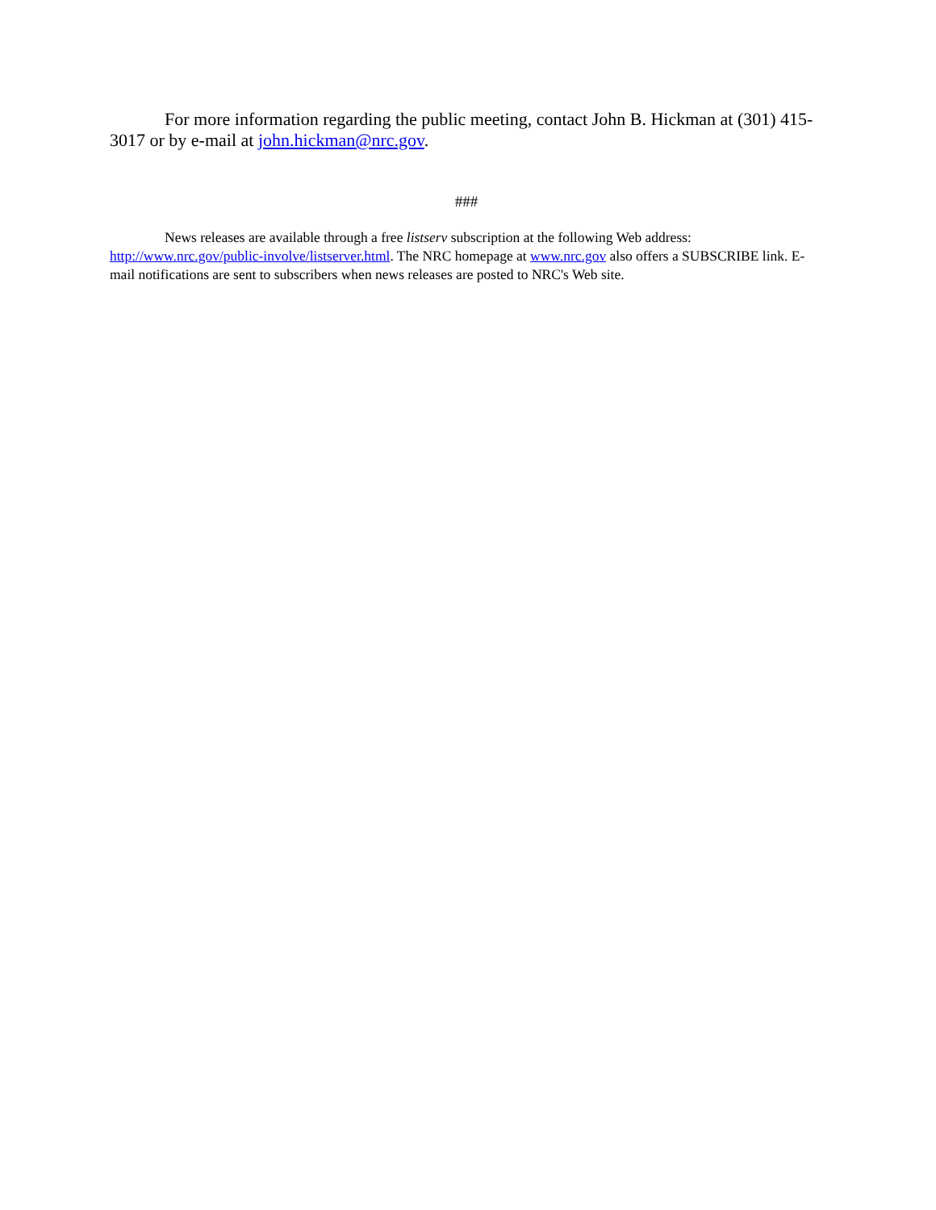For more information regarding the public meeting, contact John B. Hickman at (301) 415-3017 or by e-mail at john.hickman@nrc.gov.
###
News releases are available through a free listserv subscription at the following Web address: http://www.nrc.gov/public-involve/listserver.html. The NRC homepage at www.nrc.gov also offers a SUBSCRIBE link. E-mail notifications are sent to subscribers when news releases are posted to NRC's Web site.